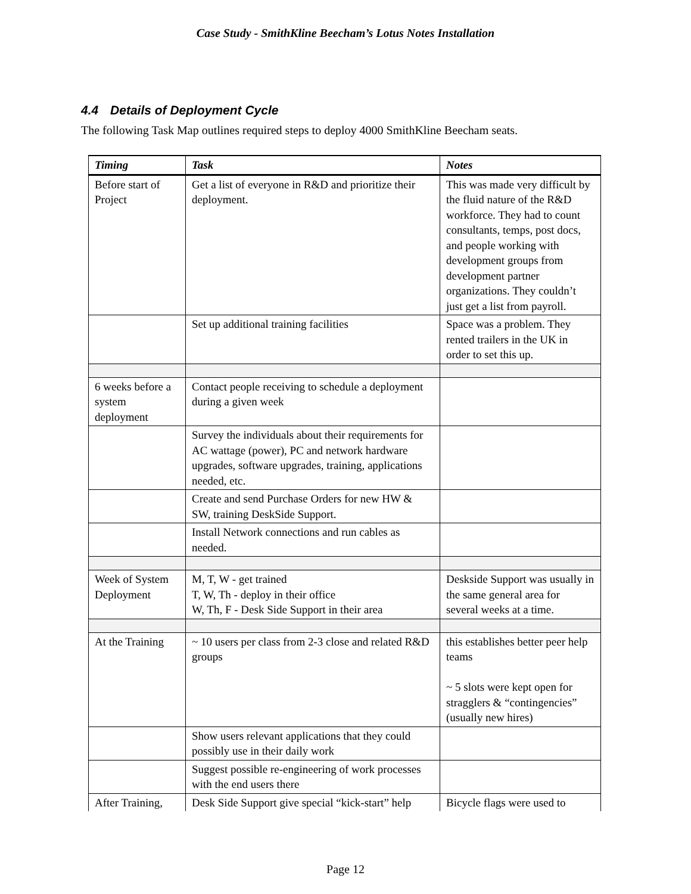Case Study - SmithKline Beecham’s Lotus Notes Installation
4.4 Details of Deployment Cycle
The following Task Map outlines required steps to deploy 4000 SmithKline Beecham seats.
| Timing | Task | Notes |
| --- | --- | --- |
| Before start of Project | Get a list of everyone in R&D and prioritize their deployment. | This was made very difficult by the fluid nature of the R&D workforce. They had to count consultants, temps, post docs, and people working with development groups from development partner organizations. They couldn’t just get a list from payroll. |
| | Set up additional training facilities | Space was a problem. They rented trailers in the UK in order to set this up. |
| 6 weeks before a system deployment | Contact people receiving to schedule a deployment during a given week | |
| | Survey the individuals about their requirements for AC wattage (power), PC and network hardware upgrades, software upgrades, training, applications needed, etc. | |
| | Create and send Purchase Orders for new HW & SW, training DeskSide Support. | |
| | Install Network connections and run cables as needed. | |
| Week of System Deployment | M, T, W - get trained T, W, Th - deploy in their office W, Th, F - Desk Side Support in their area | Deskside Support was usually in the same general area for several weeks at a time. |
| At the Training | ~ 10 users per class from 2-3 close and related R&D groups | this establishes better peer help teams ~ 5 slots were kept open for stragglers & “contingencies” (usually new hires) |
| | Show users relevant applications that they could possibly use in their daily work | |
| | Suggest possible re-engineering of work processes with the end users there | |
| After Training, | Desk Side Support give special “kick-start” help | Bicycle flags were used to |
Page 12